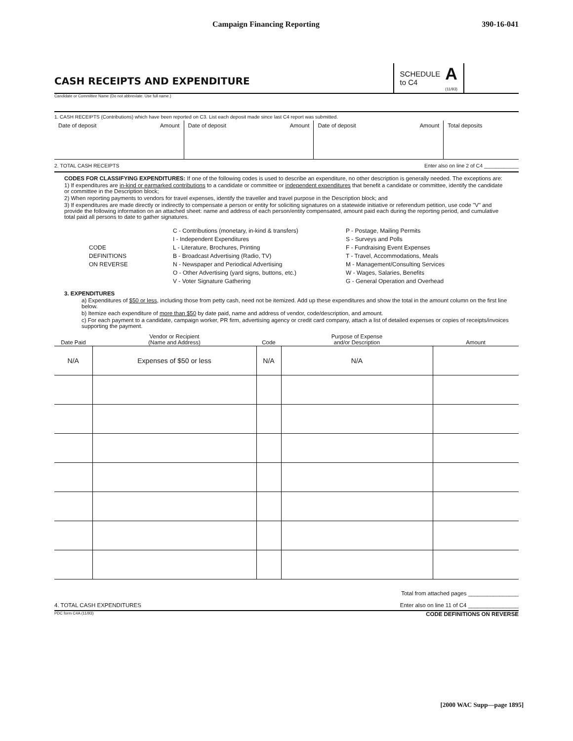Campaign Financing Reporting 390-16-041
CASH RECEIPTS AND EXPENDITURE
SCHEDULE
to C4 A
(11/93)
Candidate or Committee Name (Do not abbreviate. Use full name.)
1. CASH RECEIPTS (Contributions) which have been reported on C3. List each deposit made since last C4 report was submitted.
| Date of deposit | Amount | Date of deposit | Amount | Date of deposit | Amount | Total deposits |
2. TOTAL CASH RECEIPTS Enter also on line 2 of C4 ____________
CODES FOR CLASSIFYING EXPENDITURES: If one of the following codes is used to describe an expenditure, no other description is generally needed. The exceptions are:
1) If expenditures are in-kind or earmarked contributions to a candidate or committee or independent expenditures that benefit a candidate or committee, identify the candidate or committee in the Description block;
2) When reporting payments to vendors for travel expenses, identify the traveller and travel purpose in the Description block; and
3) If expenditures are made directly or indirectly to compensate a person or entity for soliciting signatures on a statewide initiative or referendum petition, use code "V" and provide the following information on an attached sheet: name and address of each person/entity compensated, amount paid each during the reporting period, and cumulative total paid all persons to date to gather signatures.
CODE
DEFINITIONS
ON REVERSE
C - Contributions (monetary, in-kind & transfers)
I - Independent Expenditures
L - Literature, Brochures, Printing
B - Broadcast Advertising (Radio, TV)
N - Newspaper and Periodical Advertising
O - Other Advertising (yard signs, buttons, etc.)
V - Voter Signature Gathering
P - Postage, Mailing Permits
S - Surveys and Polls
F - Fundraising Event Expenses
T - Travel, Accommodations, Meals
M - Management/Consulting Services
W - Wages, Salaries, Benefits
G - General Operation and Overhead
3. EXPENDITURES
a) Expenditures of $50 or less, including those from petty cash, need not be itemized. Add up these expenditures and show the total in the amount column on the first line below.
b) Itemize each expenditure of more than $50 by date paid, name and address of vendor, code/description, and amount.
c) For each payment to a candidate, campaign worker, PR firm, advertising agency or credit card company, attach a list of detailed expenses or copies of receipts/invoices supporting the payment.
| Date Paid | Vendor or Recipient (Name and Address) | Code | Purpose of Expense and/or Description | Amount |
| --- | --- | --- | --- | --- |
| N/A | Expenses of $50 or less | N/A | N/A | |
Total from attached pages ________________
4. TOTAL CASH EXPENDITURES Enter also on line 11 of C4 ________________
PDC form C4A (11/93) CODE DEFINITIONS ON REVERSE
[2000 WAC Supp—page 1895]